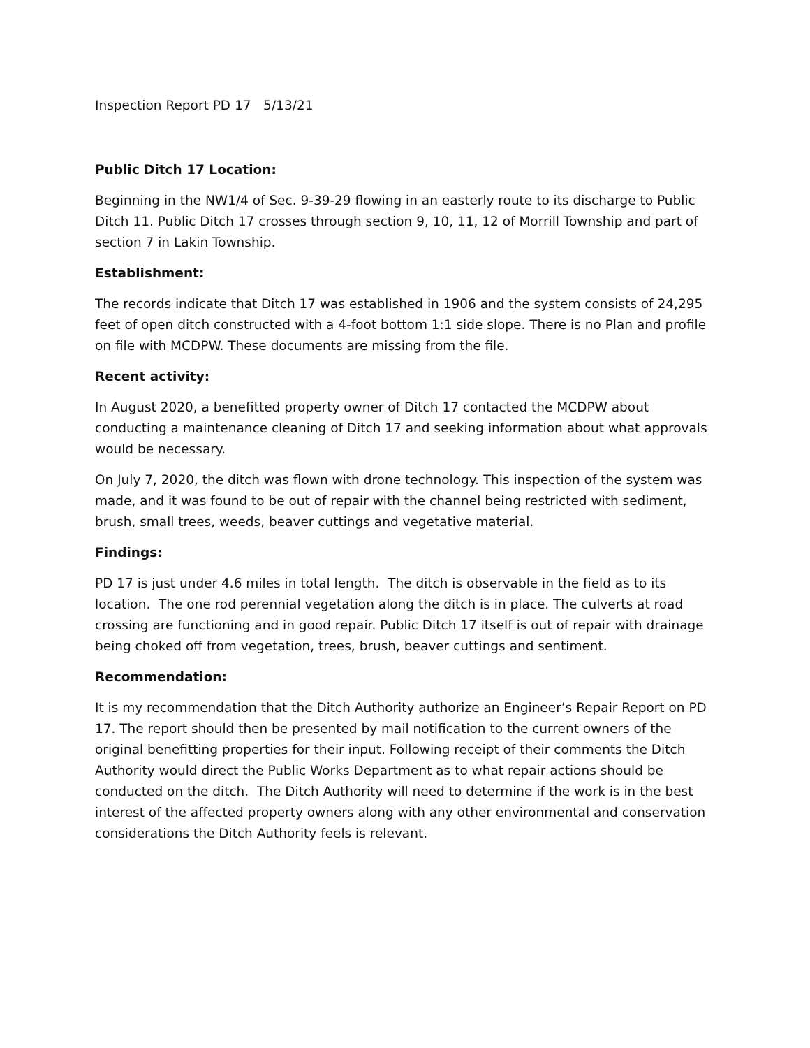Inspection Report PD 17 5/13/21
Public Ditch 17 Location:
Beginning in the NW1/4 of Sec. 9-39-29 flowing in an easterly route to its discharge to Public Ditch 11. Public Ditch 17 crosses through section 9, 10, 11, 12 of Morrill Township and part of section 7 in Lakin Township.
Establishment:
The records indicate that Ditch 17 was established in 1906 and the system consists of 24,295 feet of open ditch constructed with a 4-foot bottom 1:1 side slope. There is no Plan and profile on file with MCDPW. These documents are missing from the file.
Recent activity:
In August 2020, a benefitted property owner of Ditch 17 contacted the MCDPW about conducting a maintenance cleaning of Ditch 17 and seeking information about what approvals would be necessary.
On July 7, 2020, the ditch was flown with drone technology. This inspection of the system was made, and it was found to be out of repair with the channel being restricted with sediment, brush, small trees, weeds, beaver cuttings and vegetative material.
Findings:
PD 17 is just under 4.6 miles in total length. The ditch is observable in the field as to its location. The one rod perennial vegetation along the ditch is in place. The culverts at road crossing are functioning and in good repair. Public Ditch 17 itself is out of repair with drainage being choked off from vegetation, trees, brush, beaver cuttings and sentiment.
Recommendation:
It is my recommendation that the Ditch Authority authorize an Engineer’s Repair Report on PD 17. The report should then be presented by mail notification to the current owners of the original benefitting properties for their input. Following receipt of their comments the Ditch Authority would direct the Public Works Department as to what repair actions should be conducted on the ditch. The Ditch Authority will need to determine if the work is in the best interest of the affected property owners along with any other environmental and conservation considerations the Ditch Authority feels is relevant.